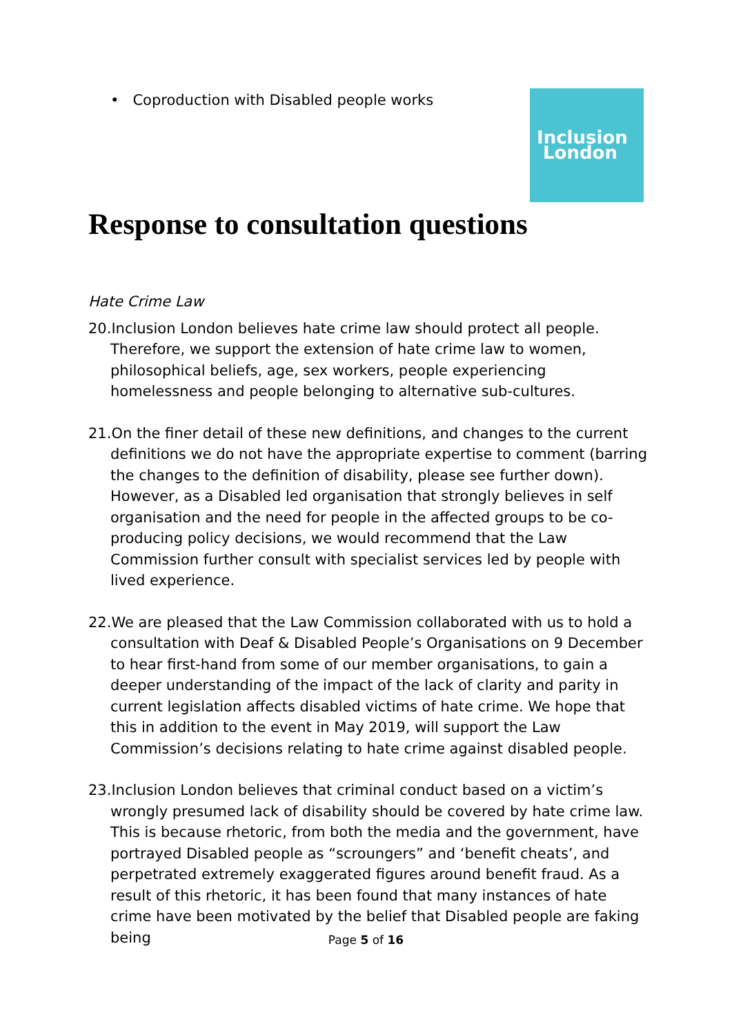• Coproduction with Disabled people works
Inclusion
London
Response to consultation questions
Hate Crime Law
20.Inclusion London believes hate crime law should protect all people. Therefore, we support the extension of hate crime law to women, philosophical beliefs, age, sex workers, people experiencing homelessness and people belonging to alternative sub-cultures.
21.On the finer detail of these new definitions, and changes to the current definitions we do not have the appropriate expertise to comment (barring the changes to the definition of disability, please see further down). However, as a Disabled led organisation that strongly believes in self organisation and the need for people in the affected groups to be co-producing policy decisions, we would recommend that the Law Commission further consult with specialist services led by people with lived experience.
22.We are pleased that the Law Commission collaborated with us to hold a consultation with Deaf & Disabled People’s Organisations on 9 December to hear first-hand from some of our member organisations, to gain a deeper understanding of the impact of the lack of clarity and parity in current legislation affects disabled victims of hate crime. We hope that this in addition to the event in May 2019, will support the Law Commission’s decisions relating to hate crime against disabled people.
23.Inclusion London believes that criminal conduct based on a victim’s wrongly presumed lack of disability should be covered by hate crime law. This is because rhetoric, from both the media and the government, have portrayed Disabled people as “scroungers” and ‘benefit cheats’, and perpetrated extremely exaggerated figures around benefit fraud. As a result of this rhetoric, it has been found that many instances of hate crime have been motivated by the belief that Disabled people are faking being
Page 5 of 16